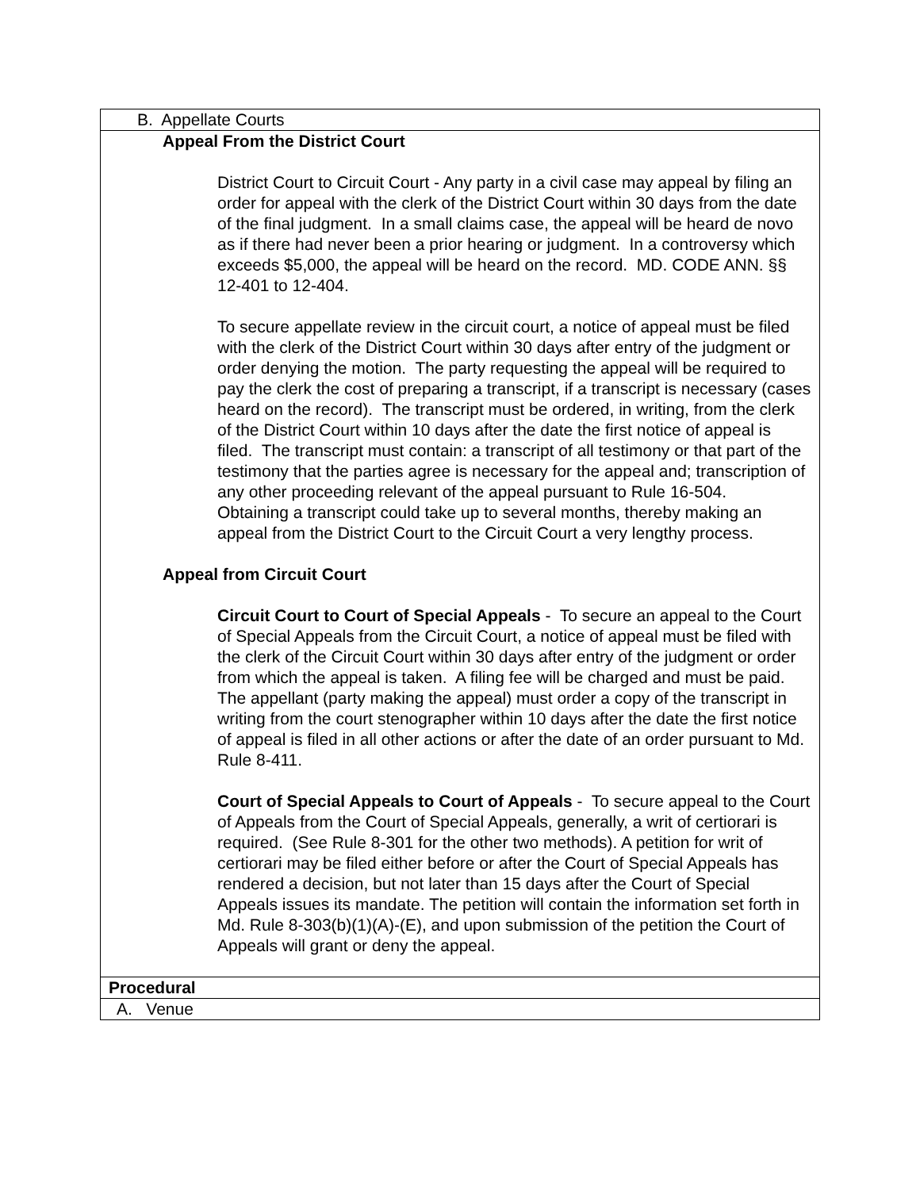| B. Appellate Courts |
| Appeal From the District Court District Court to Circuit Court - Any party in a civil case may appeal by filing an order for appeal with the clerk of the District Court within 30 days from the date of the final judgment. In a small claims case, the appeal will be heard de novo as if there had never been a prior hearing or judgment. In a controversy which exceeds $5,000, the appeal will be heard on the record. MD. CODE ANN. §§ 12-401 to 12-404. To secure appellate review in the circuit court, a notice of appeal must be filed with the clerk of the District Court within 30 days after entry of the judgment or order denying the motion. The party requesting the appeal will be required to pay the clerk the cost of preparing a transcript, if a transcript is necessary (cases heard on the record). The transcript must be ordered, in writing, from the clerk of the District Court within 10 days after the date the first notice of appeal is filed. The transcript must contain: a transcript of all testimony or that part of the testimony that the parties agree is necessary for the appeal and; transcription of any other proceeding relevant of the appeal pursuant to Rule 16-504. Obtaining a transcript could take up to several months, thereby making an appeal from the District Court to the Circuit Court a very lengthy process. Appeal from Circuit Court Circuit Court to Court of Special Appeals - To secure an appeal to the Court of Special Appeals from the Circuit Court, a notice of appeal must be filed with the clerk of the Circuit Court within 30 days after entry of the judgment or order from which the appeal is taken. A filing fee will be charged and must be paid. The appellant (party making the appeal) must order a copy of the transcript in writing from the court stenographer within 10 days after the date the first notice of appeal is filed in all other actions or after the date of an order pursuant to Md. Rule 8-411. Court of Special Appeals to Court of Appeals - To secure appeal to the Court of Appeals from the Court of Special Appeals, generally, a writ of certiorari is required. (See Rule 8-301 for the other two methods). A petition for writ of certiorari may be filed either before or after the Court of Special Appeals has rendered a decision, but not later than 15 days after the Court of Special Appeals issues its mandate. The petition will contain the information set forth in Md. Rule 8-303(b)(1)(A)-(E), and upon submission of the petition the Court of Appeals will grant or deny the appeal. |
| Procedural |
| A. Venue |